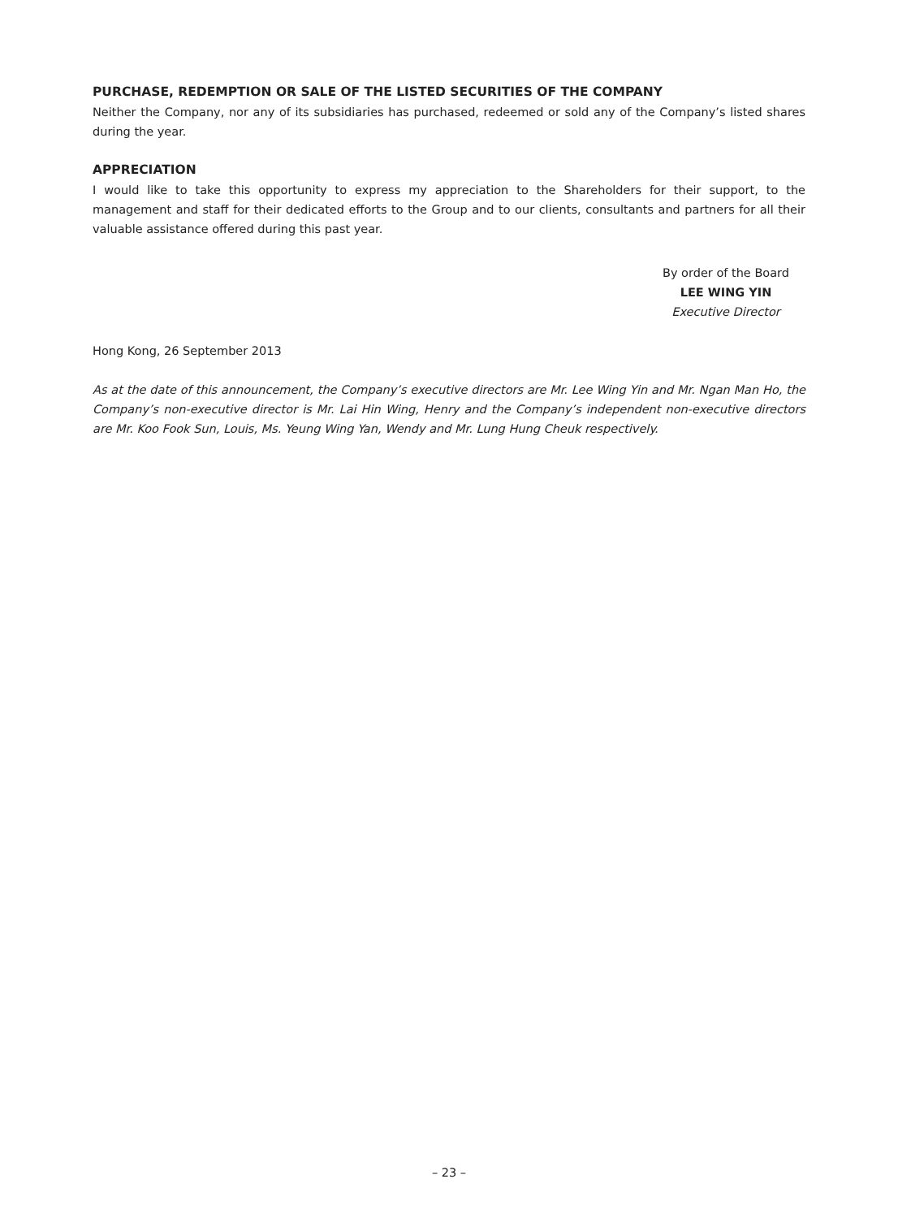PURCHASE, REDEMPTION OR SALE OF THE LISTED SECURITIES OF THE COMPANY
Neither the Company, nor any of its subsidiaries has purchased, redeemed or sold any of the Company’s listed shares during the year.
APPRECIATION
I would like to take this opportunity to express my appreciation to the Shareholders for their support, to the management and staff for their dedicated efforts to the Group and to our clients, consultants and partners for all their valuable assistance offered during this past year.
By order of the Board
LEE WING YIN
Executive Director
Hong Kong, 26 September 2013
As at the date of this announcement, the Company’s executive directors are Mr. Lee Wing Yin and Mr. Ngan Man Ho, the Company’s non-executive director is Mr. Lai Hin Wing, Henry and the Company’s independent non-executive directors are Mr. Koo Fook Sun, Louis, Ms. Yeung Wing Yan, Wendy and Mr. Lung Hung Cheuk respectively.
– 23 –